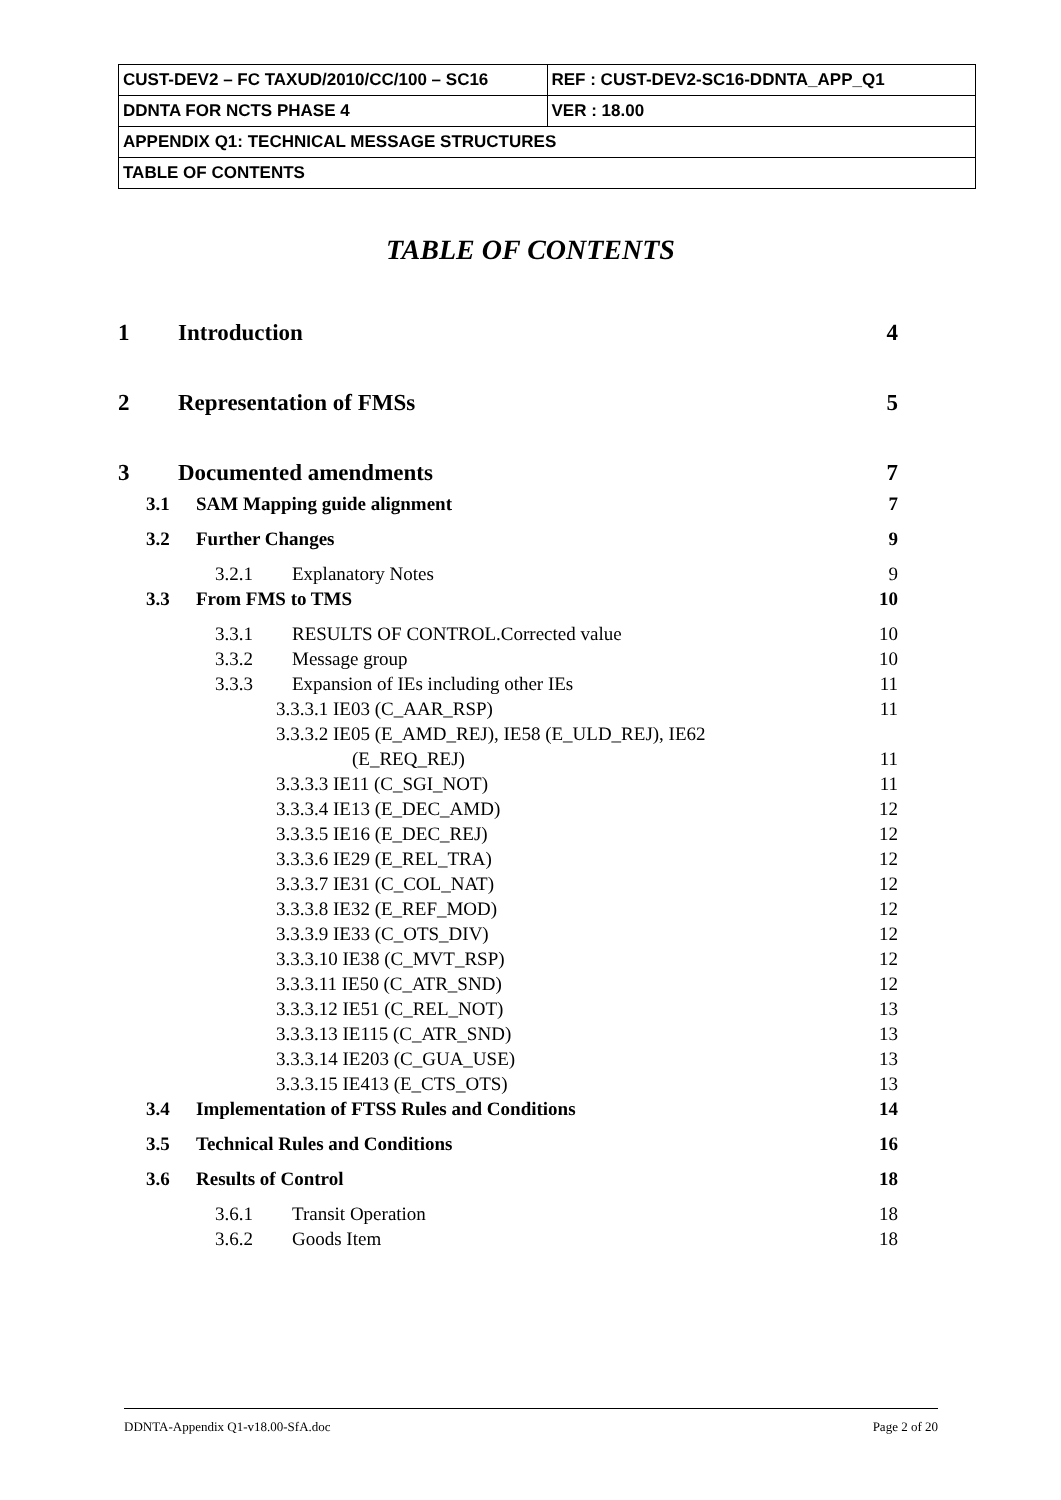| CUST-DEV2 – FC TAXUD/2010/CC/100 – SC16 | REF : CUST-DEV2-SC16-DDNTA_APP_Q1 |
| DDNTA FOR NCTS PHASE 4 | VER : 18.00 |
| APPENDIX Q1: TECHNICAL MESSAGE STRUCTURES | |
| TABLE OF CONTENTS | |
TABLE OF CONTENTS
1 Introduction 4
2 Representation of FMSs 5
3 Documented amendments 7
3.1 SAM Mapping guide alignment 7
3.2 Further Changes 9
3.2.1 Explanatory Notes 9
3.3 From FMS to TMS 10
3.3.1 RESULTS OF CONTROL.Corrected value 10
3.3.2 Message group 10
3.3.3 Expansion of IEs including other IEs 11
3.3.3.1 IE03 (C_AAR_RSP) 11
3.3.3.2 IE05 (E_AMD_REJ), IE58 (E_ULD_REJ), IE62
(E_REQ_REJ) 11
3.3.3.3 IE11 (C_SGI_NOT) 11
3.3.3.4 IE13 (E_DEC_AMD) 12
3.3.3.5 IE16 (E_DEC_REJ) 12
3.3.3.6 IE29 (E_REL_TRA) 12
3.3.3.7 IE31 (C_COL_NAT) 12
3.3.3.8 IE32 (E_REF_MOD) 12
3.3.3.9 IE33 (C_OTS_DIV) 12
3.3.3.10 IE38 (C_MVT_RSP) 12
3.3.3.11 IE50 (C_ATR_SND) 12
3.3.3.12 IE51 (C_REL_NOT) 13
3.3.3.13 IE115 (C_ATR_SND) 13
3.3.3.14 IE203 (C_GUA_USE) 13
3.3.3.15 IE413 (E_CTS_OTS) 13
3.4 Implementation of FTSS Rules and Conditions 14
3.5 Technical Rules and Conditions 16
3.6 Results of Control 18
3.6.1 Transit Operation 18
3.6.2 Goods Item 18
DDNTA-Appendix Q1-v18.00-SfA.doc Page 2 of 20